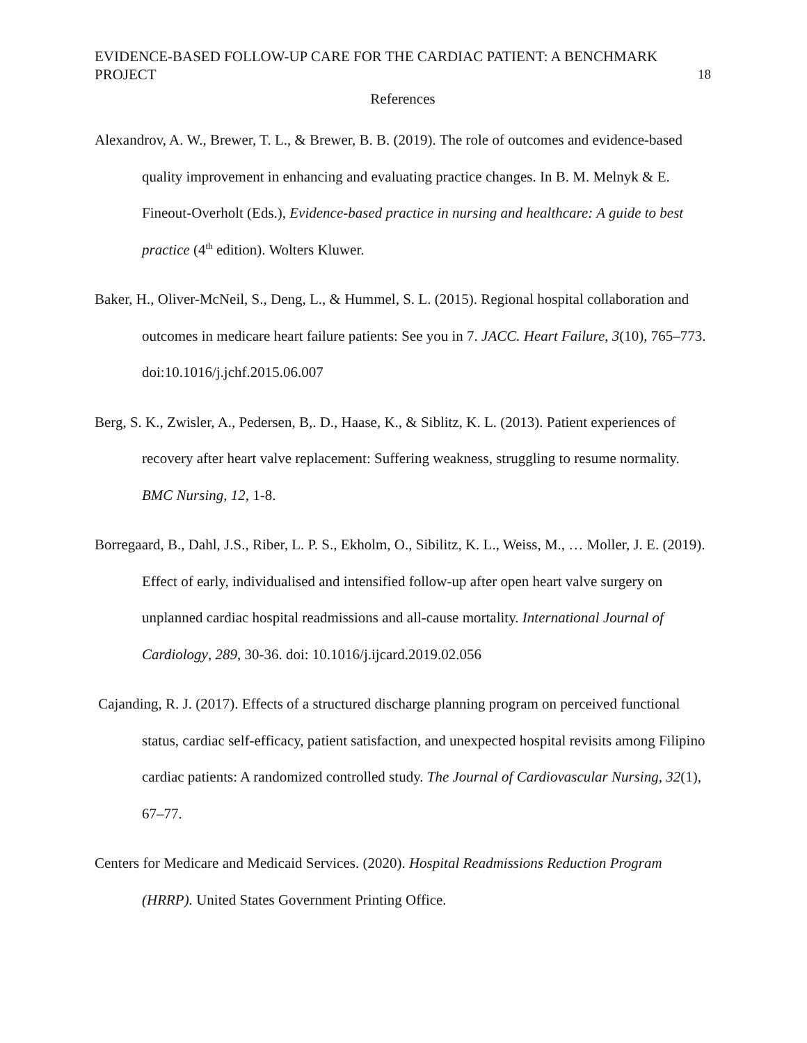EVIDENCE-BASED FOLLOW-UP CARE FOR THE CARDIAC PATIENT: A BENCHMARK PROJECT 18
References
Alexandrov, A. W., Brewer, T. L., & Brewer, B. B. (2019). The role of outcomes and evidence-based quality improvement in enhancing and evaluating practice changes. In B. M. Melnyk & E. Fineout-Overholt (Eds.), Evidence-based practice in nursing and healthcare: A guide to best practice (4<sup>th</sup> edition). Wolters Kluwer.
Baker, H., Oliver-McNeil, S., Deng, L., & Hummel, S. L. (2015). Regional hospital collaboration and outcomes in medicare heart failure patients: See you in 7. JACC. Heart Failure, 3(10), 765–773. doi:10.1016/j.jchf.2015.06.007
Berg, S. K., Zwisler, A., Pedersen, B,. D., Haase, K., & Siblitz, K. L. (2013). Patient experiences of recovery after heart valve replacement: Suffering weakness, struggling to resume normality. BMC Nursing, 12, 1-8.
Borregaard, B., Dahl, J.S., Riber, L. P. S., Ekholm, O., Sibilitz, K. L., Weiss, M., … Moller, J. E. (2019). Effect of early, individualised and intensified follow-up after open heart valve surgery on unplanned cardiac hospital readmissions and all-cause mortality. International Journal of Cardiology, 289, 30-36. doi: 10.1016/j.ijcard.2019.02.056
Cajanding, R. J. (2017). Effects of a structured discharge planning program on perceived functional status, cardiac self-efficacy, patient satisfaction, and unexpected hospital revisits among Filipino cardiac patients: A randomized controlled study. The Journal of Cardiovascular Nursing, 32(1), 67–77.
Centers for Medicare and Medicaid Services. (2020). Hospital Readmissions Reduction Program (HRRP). United States Government Printing Office.